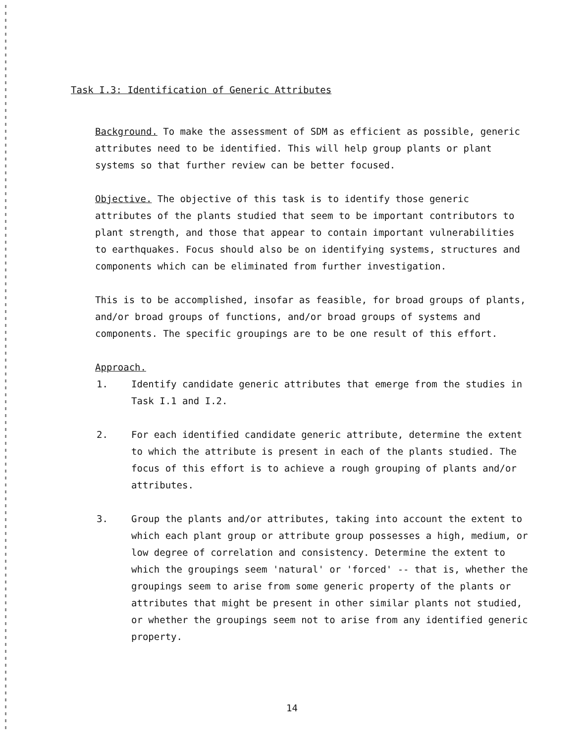Task I.3: Identification of Generic Attributes
Background. To make the assessment of SDM as efficient as possible, generic attributes need to be identified. This will help group plants or plant systems so that further review can be better focused.
Objective. The objective of this task is to identify those generic attributes of the plants studied that seem to be important contributors to plant strength, and those that appear to contain important vulnerabilities to earthquakes. Focus should also be on identifying systems, structures and components which can be eliminated from further investigation.
This is to be accomplished, insofar as feasible, for broad groups of plants, and/or broad groups of functions, and/or broad groups of systems and components. The specific groupings are to be one result of this effort.
Approach.
1. Identify candidate generic attributes that emerge from the studies in Task I.1 and I.2.
2. For each identified candidate generic attribute, determine the extent to which the attribute is present in each of the plants studied. The focus of this effort is to achieve a rough grouping of plants and/or attributes.
3. Group the plants and/or attributes, taking into account the extent to which each plant group or attribute group possesses a high, medium, or low degree of correlation and consistency. Determine the extent to which the groupings seem 'natural' or 'forced' -- that is, whether the groupings seem to arise from some generic property of the plants or attributes that might be present in other similar plants not studied, or whether the groupings seem not to arise from any identified generic property.
14